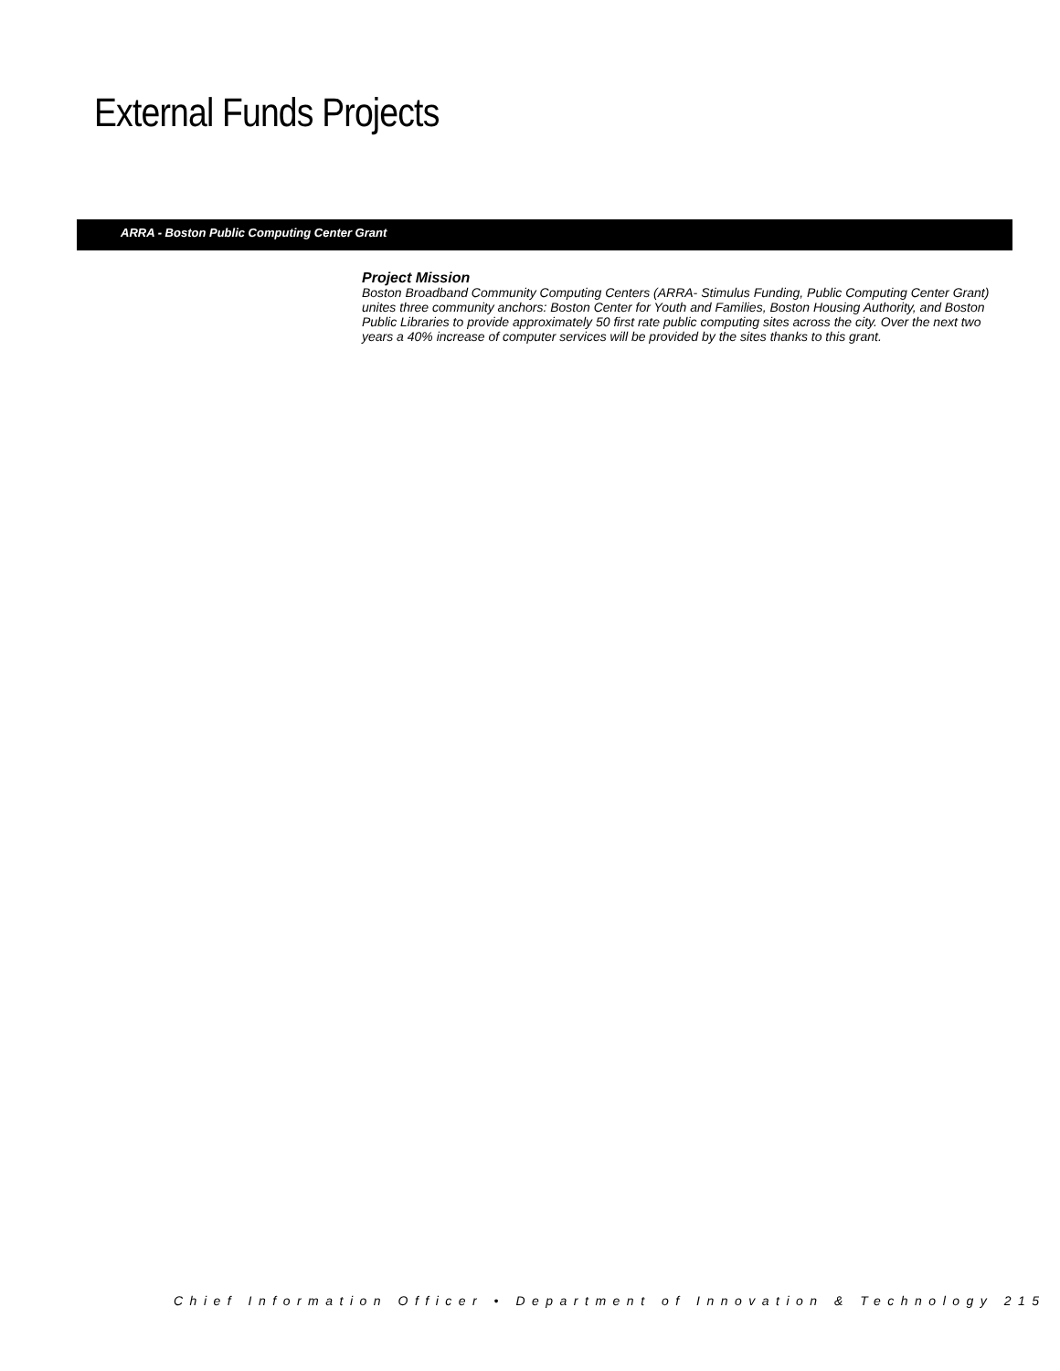External Funds Projects
ARRA - Boston Public Computing Center Grant
Project Mission
Boston Broadband Community Computing Centers (ARRA- Stimulus Funding, Public Computing Center Grant) unites three community anchors: Boston Center for Youth and Families, Boston Housing Authority, and Boston Public Libraries to provide approximately 50 first rate public computing sites across the city. Over the next two years a 40% increase of computer services will be provided by the sites thanks to this grant.
Chief Information Officer • Department of Innovation & Technology 215